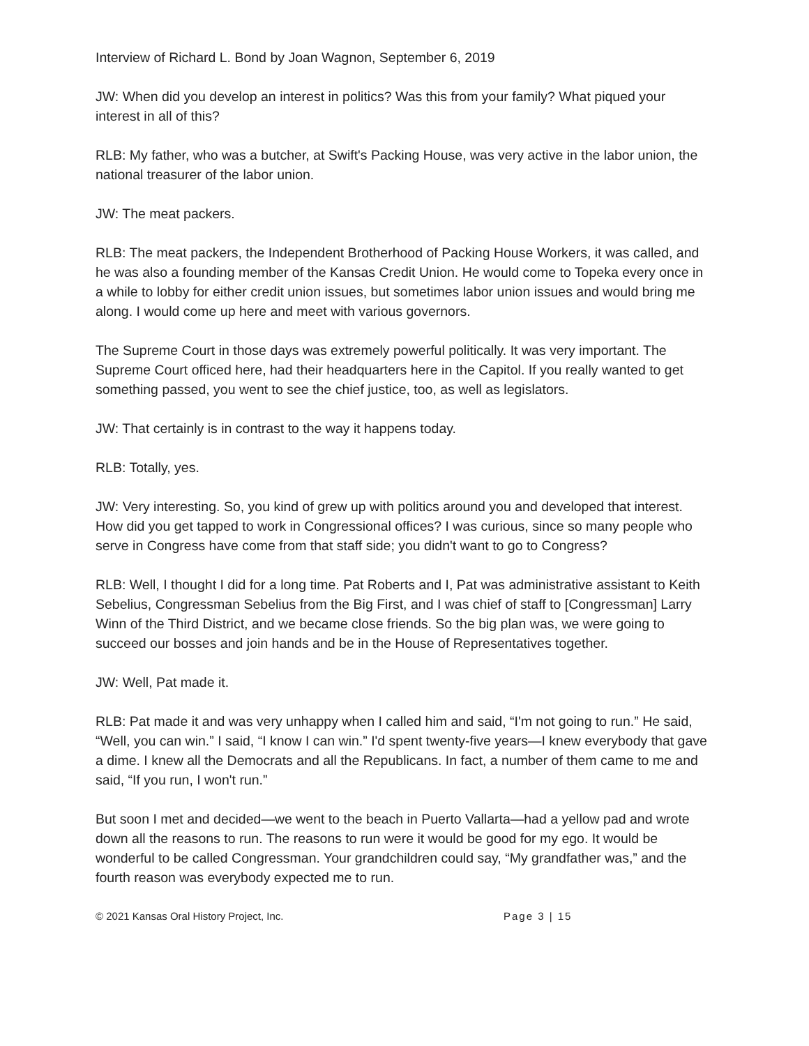Interview of Richard L. Bond by Joan Wagnon, September 6, 2019
JW: When did you develop an interest in politics? Was this from your family? What piqued your interest in all of this?
RLB: My father, who was a butcher, at Swift's Packing House, was very active in the labor union, the national treasurer of the labor union.
JW: The meat packers.
RLB: The meat packers, the Independent Brotherhood of Packing House Workers, it was called, and he was also a founding member of the Kansas Credit Union. He would come to Topeka every once in a while to lobby for either credit union issues, but sometimes labor union issues and would bring me along. I would come up here and meet with various governors.
The Supreme Court in those days was extremely powerful politically. It was very important. The Supreme Court officed here, had their headquarters here in the Capitol. If you really wanted to get something passed, you went to see the chief justice, too, as well as legislators.
JW: That certainly is in contrast to the way it happens today.
RLB: Totally, yes.
JW: Very interesting. So, you kind of grew up with politics around you and developed that interest. How did you get tapped to work in Congressional offices? I was curious, since so many people who serve in Congress have come from that staff side; you didn't want to go to Congress?
RLB: Well, I thought I did for a long time. Pat Roberts and I, Pat was administrative assistant to Keith Sebelius, Congressman Sebelius from the Big First, and I was chief of staff to [Congressman] Larry Winn of the Third District, and we became close friends. So the big plan was, we were going to succeed our bosses and join hands and be in the House of Representatives together.
JW: Well, Pat made it.
RLB: Pat made it and was very unhappy when I called him and said, “I'm not going to run.” He said, “Well, you can win.” I said, “I know I can win.” I'd spent twenty-five years—I knew everybody that gave a dime. I knew all the Democrats and all the Republicans. In fact, a number of them came to me and said, “If you run, I won't run.”
But soon I met and decided—we went to the beach in Puerto Vallarta—had a yellow pad and wrote down all the reasons to run. The reasons to run were it would be good for my ego. It would be wonderful to be called Congressman. Your grandchildren could say, “My grandfather was,” and the fourth reason was everybody expected me to run.
© 2021 Kansas Oral History Project, Inc. Page 3 | 15